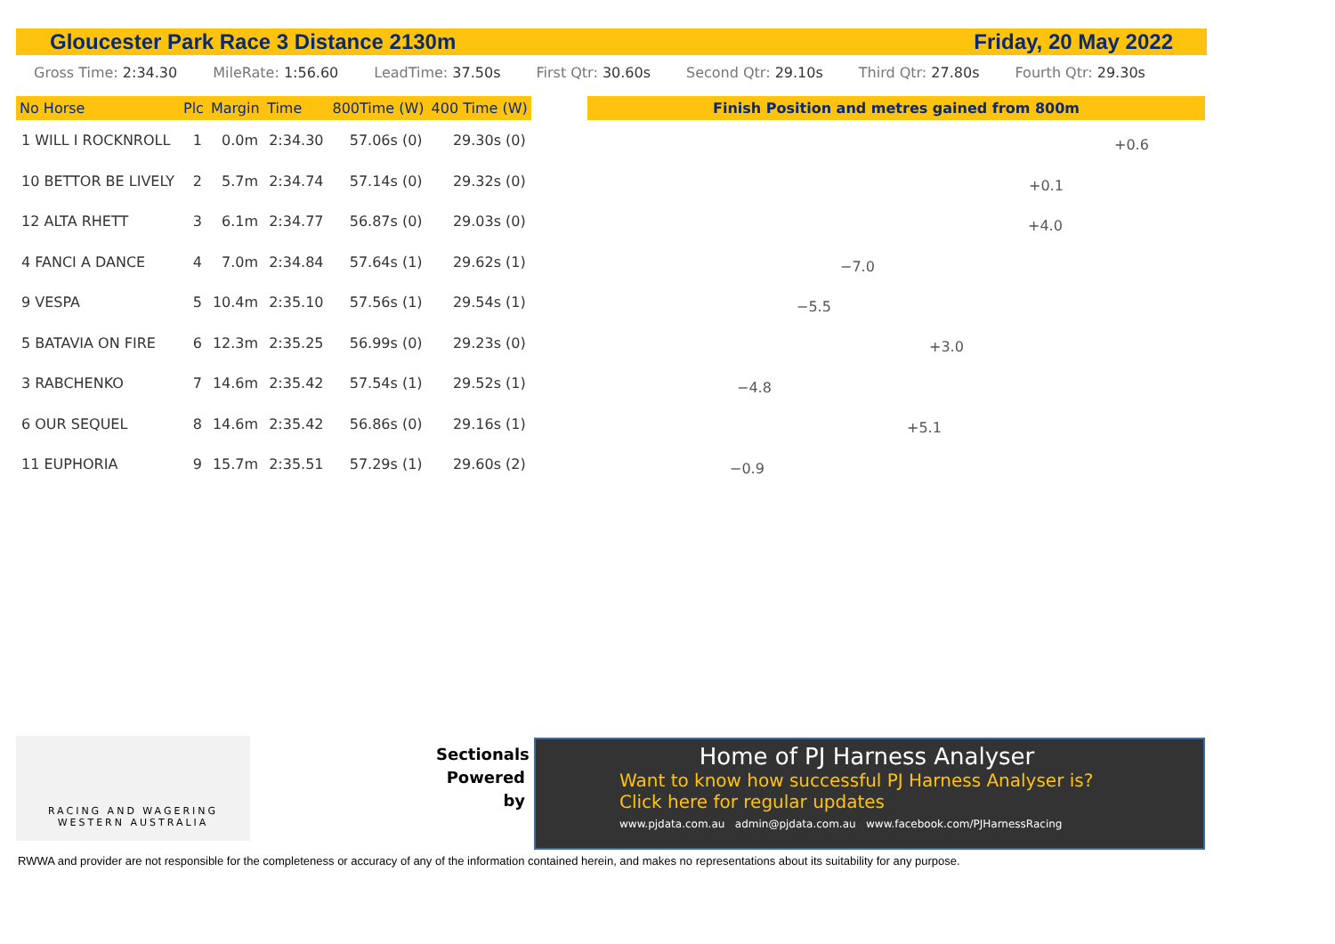Gloucester Park Race 3 Distance 2130m Friday, 20 May 2022
Gross Time: 2:34.30 MileRate: 1:56.60 LeadTime: 37.50s First Qtr: 30.60s Second Qtr: 29.10s Third Qtr: 27.80s Fourth Qtr: 29.30s
| No Horse | Plc | Margin | Time | 800Time (W) | 400 Time (W) |
| --- | --- | --- | --- | --- | --- |
| 1 WILL I ROCKNROLL | 1 | 0.0m | 2:34.30 | 57.06s (0) | 29.30s (0) |
| 10 BETTOR BE LIVELY | 2 | 5.7m | 2:34.74 | 57.14s (0) | 29.32s (0) |
| 12 ALTA RHETT | 3 | 6.1m | 2:34.77 | 56.87s (0) | 29.03s (0) |
| 4 FANCI A DANCE | 4 | 7.0m | 2:34.84 | 57.64s (1) | 29.62s (1) |
| 9 VESPA | 5 | 10.4m | 2:35.10 | 57.56s (1) | 29.54s (1) |
| 5 BATAVIA ON FIRE | 6 | 12.3m | 2:35.25 | 56.99s (0) | 29.23s (0) |
| 3 RABCHENKO | 7 | 14.6m | 2:35.42 | 57.54s (1) | 29.52s (1) |
| 6 OUR SEQUEL | 8 | 14.6m | 2:35.42 | 56.86s (0) | 29.16s (1) |
| 11 EUPHORIA | 9 | 15.7m | 2:35.51 | 57.29s (1) | 29.60s (2) |
Finish Position and metres gained from 800m
+0.6
+0.1
+4.0
−7.0
−5.5
+3.0
−4.8
+5.1
−0.9
RACING AND WAGERING
WESTERN AUSTRALIA
Sectionals Powered by
Home of PJ Harness Analyser
Want to know how successful PJ Harness Analyser is?
Click here for regular updates
www.pjdata.com.au admin@pjdata.com.au www.facebook.com/PJHarnessRacing
RWWA and provider are not responsible for the completeness or accuracy of any of the information contained herein, and makes no representations about its suitability for any purpose.